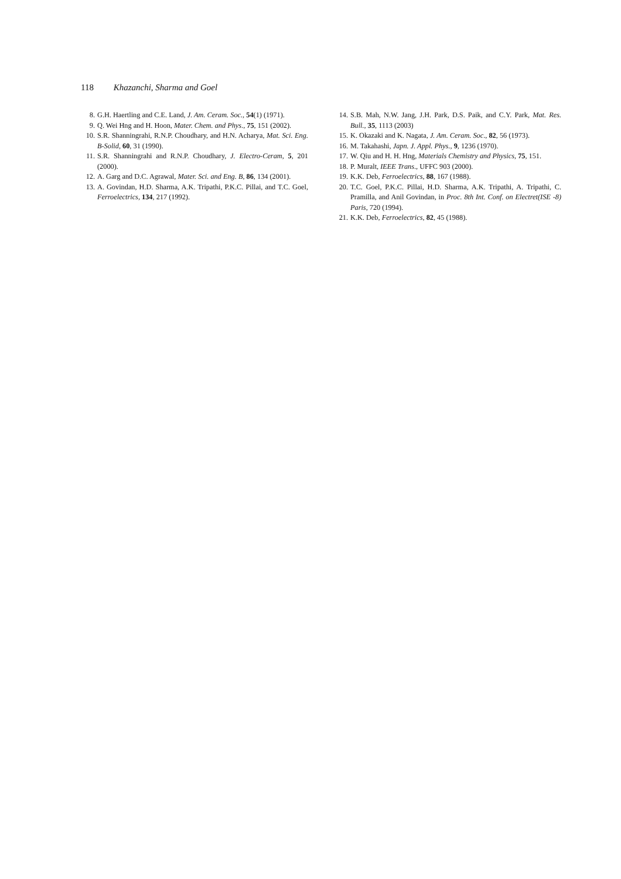118 Khazanchi, Sharma and Goel
8. G.H. Haertling and C.E. Land, J. Am. Ceram. Soc., 54(1) (1971).
9. Q. Wei Hng and H. Hoon, Mater. Chem. and Phys., 75, 151 (2002).
10. S.R. Shanningrahi, R.N.P. Choudhary, and H.N. Acharya, Mat. Sci. Eng. B-Solid, 60, 31 (1990).
11. S.R. Shanningrahi and R.N.P. Choudhary, J. Electro-Ceram, 5, 201 (2000).
12. A. Garg and D.C. Agrawal, Mater. Sci. and Eng. B, 86, 134 (2001).
13. A. Govindan, H.D. Sharma, A.K. Tripathi, P.K.C. Pillai, and T.C. Goel, Ferroelectrics, 134, 217 (1992).
14. S.B. Mah, N.W. Jang, J.H. Park, D.S. Paik, and C.Y. Park, Mat. Res. Bull., 35, 1113 (2003)
15. K. Okazaki and K. Nagata, J. Am. Ceram. Soc., 82, 56 (1973).
16. M. Takahashi, Japn. J. Appl. Phys., 9, 1236 (1970).
17. W. Qiu and H. H. Hng, Materials Chemistry and Physics, 75, 151.
18. P. Muralt, IEEE Trans., UFFC 903 (2000).
19. K.K. Deb, Ferroelectrics, 88, 167 (1988).
20. T.C. Goel, P.K.C. Pillai, H.D. Sharma, A.K. Tripathi, A. Tripathi, C. Pramilla, and Anil Govindan, in Proc. 8th Int. Conf. on Electret(ISE -8) Paris, 720 (1994).
21. K.K. Deb, Ferroelectrics, 82, 45 (1988).